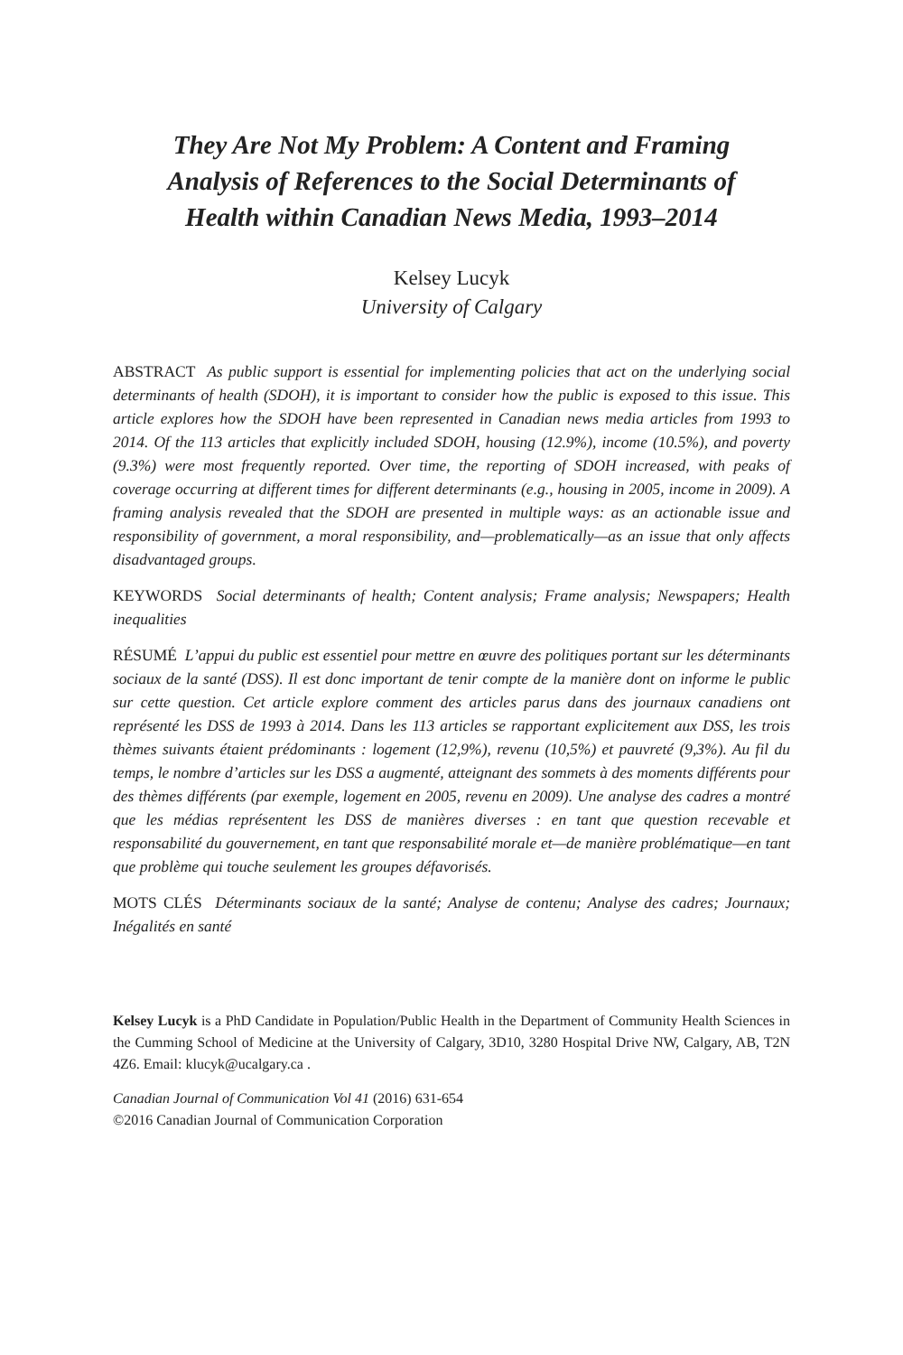They Are Not My Problem: A Content and Framing Analysis of References to the Social Determinants of Health within Canadian News Media, 1993–2014
Kelsey Lucyk
University of Calgary
ABSTRACT As public support is essential for implementing policies that act on the underlying social determinants of health (SDOH), it is important to consider how the public is exposed to this issue. This article explores how the SDOH have been represented in Canadian news media articles from 1993 to 2014. Of the 113 articles that explicitly included SDOH, housing (12.9%), income (10.5%), and poverty (9.3%) were most frequently reported. Over time, the reporting of SDOH increased, with peaks of coverage occurring at different times for different determinants (e.g., housing in 2005, income in 2009). A framing analysis revealed that the SDOH are presented in multiple ways: as an actionable issue and responsibility of government, a moral responsibility, and—problematically—as an issue that only affects disadvantaged groups.
KEYWORDS Social determinants of health; Content analysis; Frame analysis; Newspapers; Health inequalities
RÉSUMÉ L’appui du public est essentiel pour mettre en œuvre des politiques portant sur les déterminants sociaux de la santé (DSS). Il est donc important de tenir compte de la manière dont on informe le public sur cette question. Cet article explore comment des articles parus dans des journaux canadiens ont représenté les DSS de 1993 à 2014. Dans les 113 articles se rapportant explicitement aux DSS, les trois thèmes suivants étaient prédominants : logement (12,9%), revenu (10,5%) et pauvreté (9,3%). Au fil du temps, le nombre d’articles sur les DSS a augmenté, atteignant des sommets à des moments différents pour des thèmes différents (par exemple, logement en 2005, revenu en 2009). Une analyse des cadres a montré que les médias représentent les DSS de manières diverses : en tant que question recevable et responsabilité du gouvernement, en tant que responsabilité morale et—de manière problématique—en tant que problème qui touche seulement les groupes défavorisés.
MOTS CLÉS Déterminants sociaux de la santé; Analyse de contenu; Analyse des cadres; Journaux; Inégalités en santé
Kelsey Lucyk is a PhD Candidate in Population/Public Health in the Department of Community Health Sciences in the Cumming School of Medicine at the University of Calgary, 3D10, 3280 Hospital Drive NW, Calgary, AB, T2N 4Z6. Email: klucyk@ucalgary.ca .
Canadian Journal of Communication Vol 41 (2016) 631-654
©2016 Canadian Journal of Communication Corporation